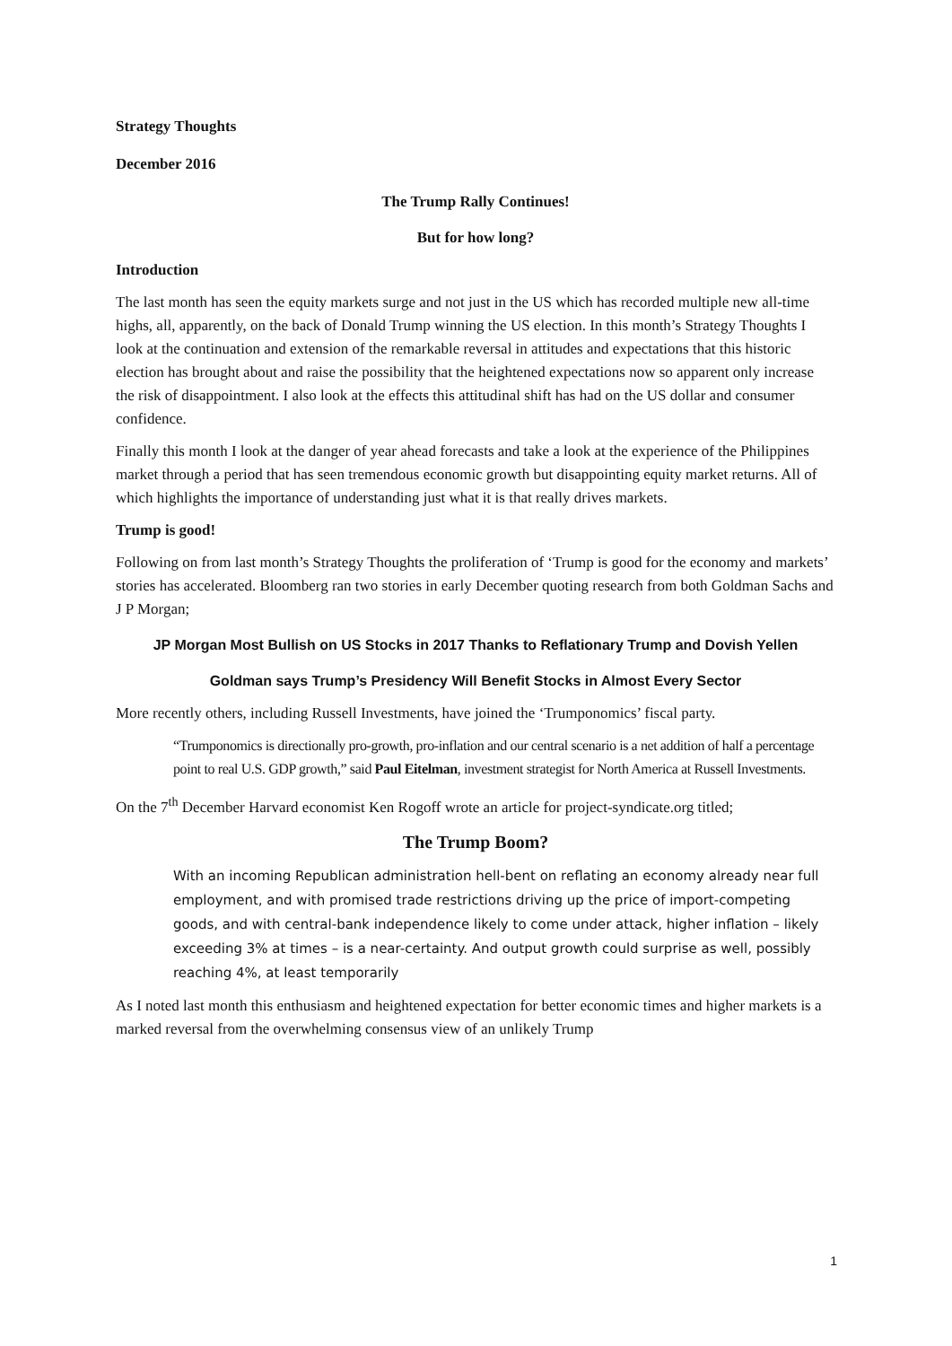Strategy Thoughts
December 2016
The Trump Rally Continues!
But for how long?
Introduction
The last month has seen the equity markets surge and not just in the US which has recorded multiple new all-time highs, all, apparently, on the back of Donald Trump winning the US election. In this month’s Strategy Thoughts I look at the continuation and extension of the remarkable reversal in attitudes and expectations that this historic election has brought about and raise the possibility that the heightened expectations now so apparent only increase the risk of disappointment. I also look at the effects this attitudinal shift has had on the US dollar and consumer confidence.
Finally this month I look at the danger of year ahead forecasts and take a look at the experience of the Philippines market through a period that has seen tremendous economic growth but disappointing equity market returns. All of which highlights the importance of understanding just what it is that really drives markets.
Trump is good!
Following on from last month’s Strategy Thoughts the proliferation of ‘Trump is good for the economy and markets’ stories has accelerated. Bloomberg ran two stories in early December quoting research from both Goldman Sachs and J P Morgan;
JP Morgan Most Bullish on US Stocks in 2017 Thanks to Reflationary Trump and Dovish Yellen
Goldman says Trump’s Presidency Will Benefit Stocks in Almost Every Sector
More recently others, including Russell Investments, have joined the ‘Trumponomics’ fiscal party.
“Trumponomics is directionally pro-growth, pro-inflation and our central scenario is a net addition of half a percentage point to real U.S. GDP growth,” said Paul Eitelman, investment strategist for North America at Russell Investments.
On the 7<sup>th</sup> December Harvard economist Ken Rogoff wrote an article for project-syndicate.org titled;
The Trump Boom?
With an incoming Republican administration hell-bent on reflating an economy already near full employment, and with promised trade restrictions driving up the price of import-competing goods, and with central-bank independence likely to come under attack, higher inflation – likely exceeding 3% at times – is a near-certainty. And output growth could surprise as well, possibly reaching 4%, at least temporarily
As I noted last month this enthusiasm and heightened expectation for better economic times and higher markets is a marked reversal from the overwhelming consensus view of an unlikely Trump
1